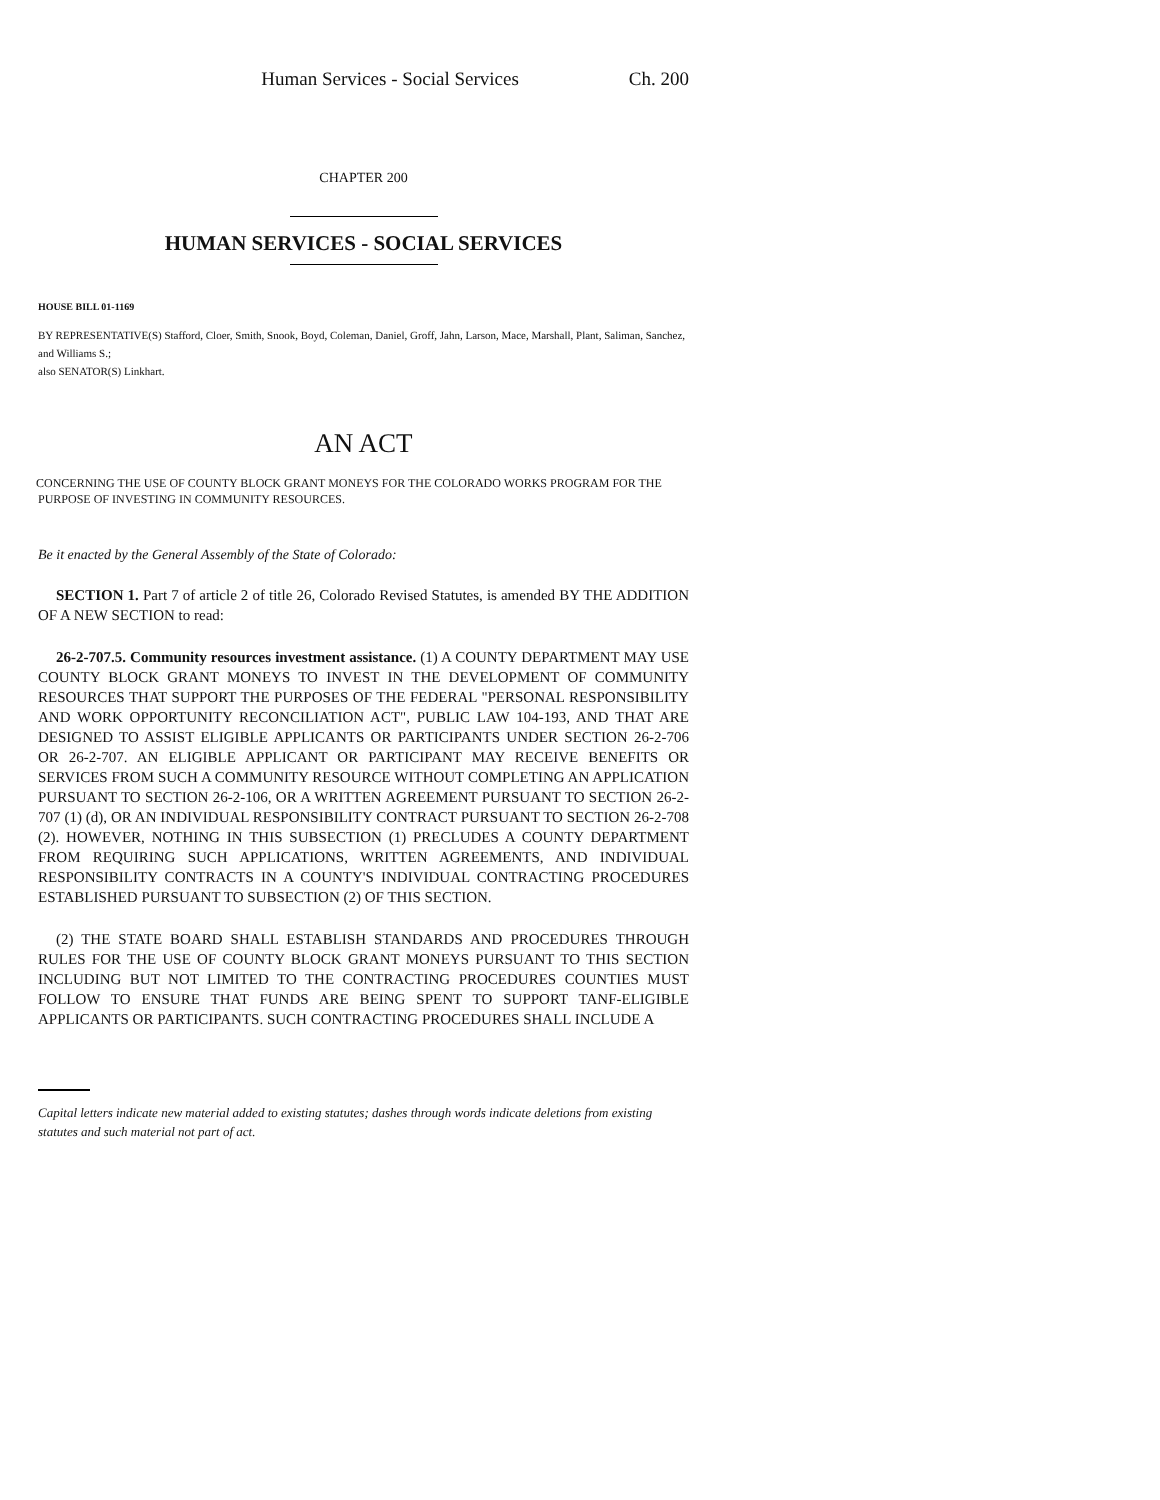Human Services - Social Services Ch. 200
CHAPTER 200
HUMAN SERVICES - SOCIAL SERVICES
HOUSE BILL 01-1169
BY REPRESENTATIVE(S) Stafford, Cloer, Smith, Snook, Boyd, Coleman, Daniel, Groff, Jahn, Larson, Mace, Marshall, Plant, Saliman, Sanchez, and Williams S.;
also SENATOR(S) Linkhart.
AN ACT
CONCERNING THE USE OF COUNTY BLOCK GRANT MONEYS FOR THE COLORADO WORKS PROGRAM FOR THE PURPOSE OF INVESTING IN COMMUNITY RESOURCES.
Be it enacted by the General Assembly of the State of Colorado:
SECTION 1. Part 7 of article 2 of title 26, Colorado Revised Statutes, is amended BY THE ADDITION OF A NEW SECTION to read:
26-2-707.5. Community resources investment assistance. (1) A COUNTY DEPARTMENT MAY USE COUNTY BLOCK GRANT MONEYS TO INVEST IN THE DEVELOPMENT OF COMMUNITY RESOURCES THAT SUPPORT THE PURPOSES OF THE FEDERAL "PERSONAL RESPONSIBILITY AND WORK OPPORTUNITY RECONCILIATION ACT", PUBLIC LAW 104-193, AND THAT ARE DESIGNED TO ASSIST ELIGIBLE APPLICANTS OR PARTICIPANTS UNDER SECTION 26-2-706 OR 26-2-707. AN ELIGIBLE APPLICANT OR PARTICIPANT MAY RECEIVE BENEFITS OR SERVICES FROM SUCH A COMMUNITY RESOURCE WITHOUT COMPLETING AN APPLICATION PURSUANT TO SECTION 26-2-106, OR A WRITTEN AGREEMENT PURSUANT TO SECTION 26-2-707 (1) (d), OR AN INDIVIDUAL RESPONSIBILITY CONTRACT PURSUANT TO SECTION 26-2-708 (2). HOWEVER, NOTHING IN THIS SUBSECTION (1) PRECLUDES A COUNTY DEPARTMENT FROM REQUIRING SUCH APPLICATIONS, WRITTEN AGREEMENTS, AND INDIVIDUAL RESPONSIBILITY CONTRACTS IN A COUNTY'S INDIVIDUAL CONTRACTING PROCEDURES ESTABLISHED PURSUANT TO SUBSECTION (2) OF THIS SECTION.
(2) THE STATE BOARD SHALL ESTABLISH STANDARDS AND PROCEDURES THROUGH RULES FOR THE USE OF COUNTY BLOCK GRANT MONEYS PURSUANT TO THIS SECTION INCLUDING BUT NOT LIMITED TO THE CONTRACTING PROCEDURES COUNTIES MUST FOLLOW TO ENSURE THAT FUNDS ARE BEING SPENT TO SUPPORT TANF-ELIGIBLE APPLICANTS OR PARTICIPANTS. SUCH CONTRACTING PROCEDURES SHALL INCLUDE A
Capital letters indicate new material added to existing statutes; dashes through words indicate deletions from existing statutes and such material not part of act.